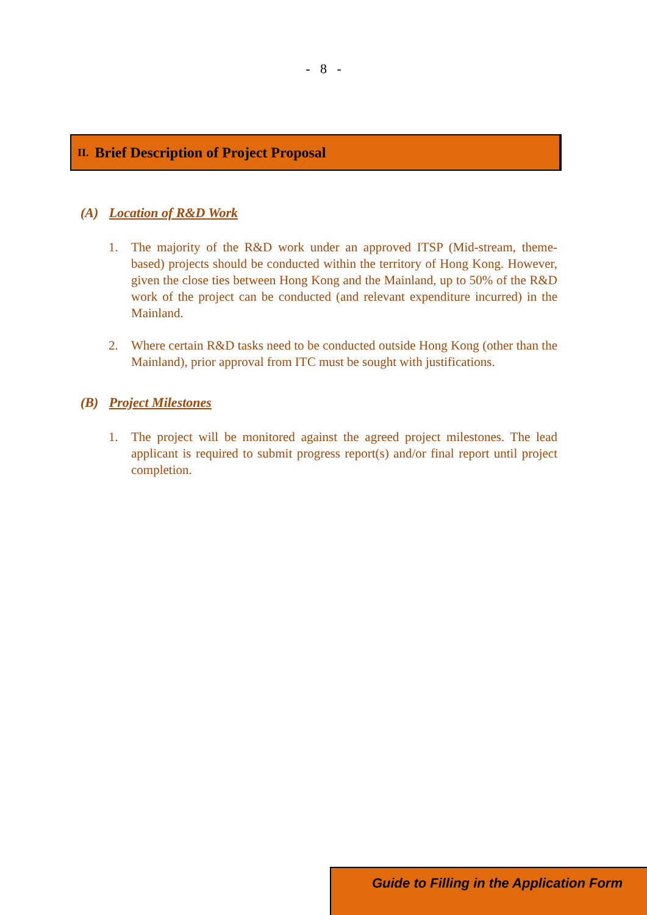- 8 -
II. Brief Description of Project Proposal
(A) Location of R&D Work
1. The majority of the R&D work under an approved ITSP (Mid-stream, theme-based) projects should be conducted within the territory of Hong Kong. However, given the close ties between Hong Kong and the Mainland, up to 50% of the R&D work of the project can be conducted (and relevant expenditure incurred) in the Mainland.
2. Where certain R&D tasks need to be conducted outside Hong Kong (other than the Mainland), prior approval from ITC must be sought with justifications.
(B) Project Milestones
1. The project will be monitored against the agreed project milestones. The lead applicant is required to submit progress report(s) and/or final report until project completion.
Guide to Filling in the Application Form